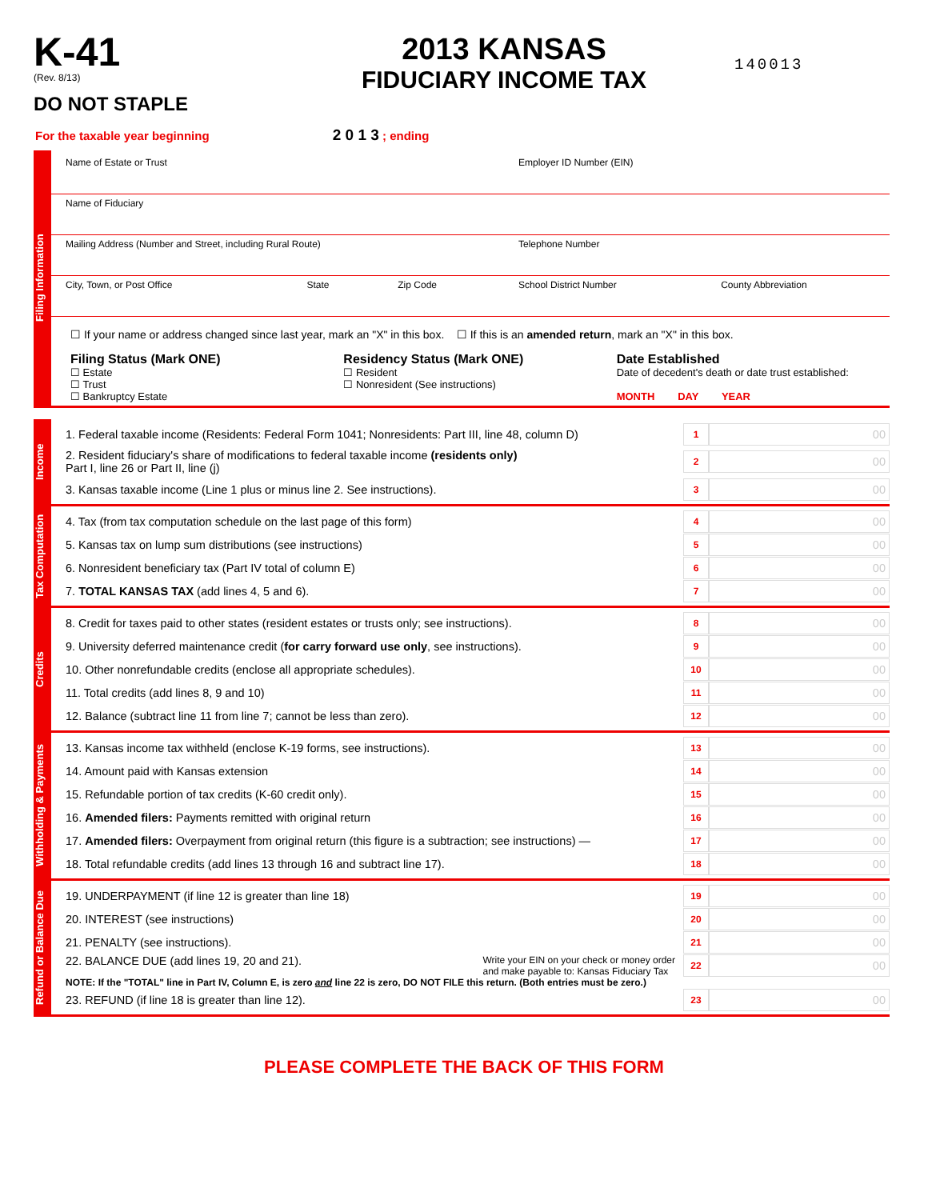K-41
(Rev. 8/13)
DO NOT STAPLE
2013 KANSAS
FIDUCIARY INCOME TAX
140013
For the taxable year beginning 2 0 1 3 ; ending
Filing Information
| Name of Estate or Trust | | | Employer ID Number (EIN) | |
| Name of Fiduciary | | | | |
| Mailing Address (Number and Street, including Rural Route) | | | Telephone Number | |
| City, Town, or Post Office | State | Zip Code | School District Number | County Abbreviation |
☐ If your name or address changed since last year, mark an "X" in this box. ☐ If this is an amended return, mark an "X" in this box.
Filing Status (Mark ONE)
☐ Estate
☐ Trust
☐ Bankruptcy Estate
Residency Status (Mark ONE)
☐ Resident
☐ Nonresident (See instructions)
Date Established
Date of decedent's death or date trust established:
MONTH DAY YEAR
Income
1. Federal taxable income (Residents: Federal Form 1041; Nonresidents: Part III, line 48, column D) 1 00
2. Resident fiduciary's share of modifications to federal taxable income (residents only)
Part I, line 26 or Part II, line (j) 2 00
3. Kansas taxable income (Line 1 plus or minus line 2. See instructions). 3 00
Tax Computation
4. Tax (from tax computation schedule on the last page of this form) 4 00
5. Kansas tax on lump sum distributions (see instructions) 5 00
6. Nonresident beneficiary tax (Part IV total of column E) 6 00
7. TOTAL KANSAS TAX (add lines 4, 5 and 6). 7 00
Credits
8. Credit for taxes paid to other states (resident estates or trusts only; see instructions). 8 00
9. University deferred maintenance credit (for carry forward use only, see instructions). 9 00
10. Other nonrefundable credits (enclose all appropriate schedules). 10 00
11. Total credits (add lines 8, 9 and 10) 11 00
12. Balance (subtract line 11 from line 7; cannot be less than zero). 12 00
Withholding & Payments
13. Kansas income tax withheld (enclose K-19 forms, see instructions). 13 00
14. Amount paid with Kansas extension 14 00
15. Refundable portion of tax credits (K-60 credit only). 15 00
16. Amended filers: Payments remitted with original return 16 00
17. Amended filers: Overpayment from original return (this figure is a subtraction; see instructions) — 17 00
18. Total refundable credits (add lines 13 through 16 and subtract line 17). 18 00
Refund or Balance Due
19. UNDERPAYMENT (if line 12 is greater than line 18) 19 00
20. INTEREST (see instructions) 20 00
21. PENALTY (see instructions). 21 00
22. BALANCE DUE (add lines 19, 20 and 21). Write your EIN on your check or money order
and make payable to: Kansas Fiduciary Tax 22 00
NOTE: If the "TOTAL" line in Part IV, Column E, is zero and line 22 is zero, DO NOT FILE this return. (Both entries must be zero.)
23. REFUND (if line 18 is greater than line 12). 23 00
PLEASE COMPLETE THE BACK OF THIS FORM